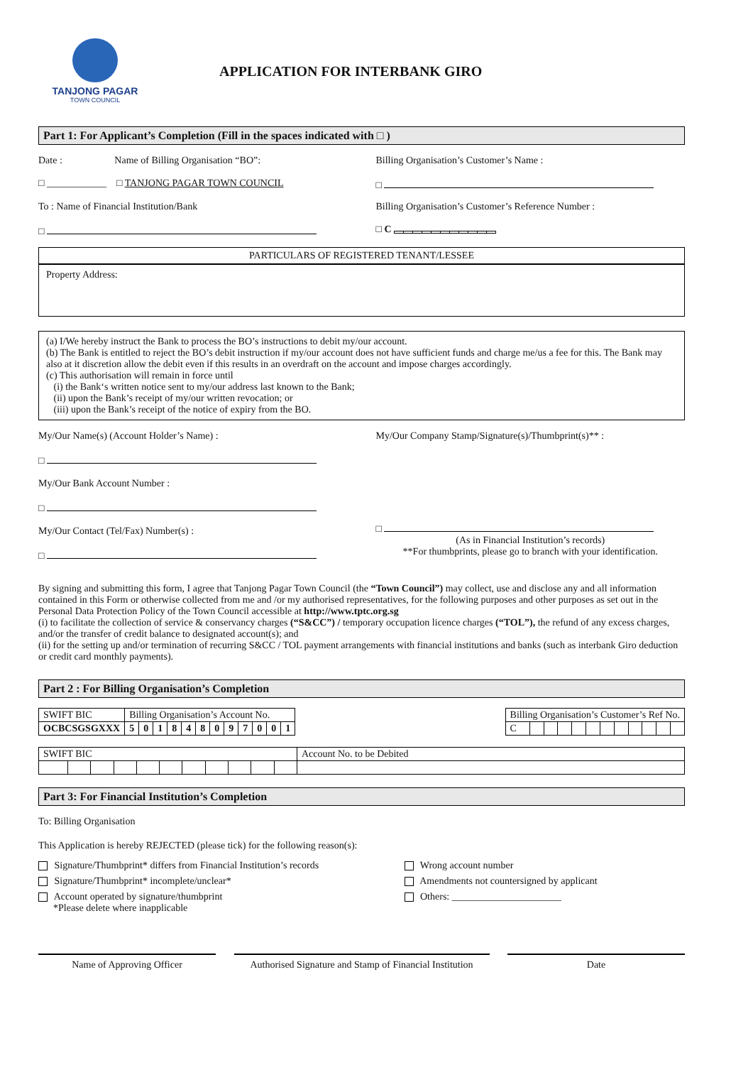TANJONG PAGAR
TOWN COUNCIL
APPLICATION FOR INTERBANK GIRO
Part 1: For Applicant’s Completion (Fill in the spaces indicated with □ )
Date : Name of Billing Organisation “BO”:
□ ____________ □ TANJONG PAGAR TOWN COUNCIL
Billing Organisation’s Customer’s Name :
□
To : Name of Financial Institution/Bank
□
Billing Organisation’s Customer’s Reference Number :
□ C
PARTICULARS OF REGISTERED TENANT/LESSEE
Property Address:
(a) I/We hereby instruct the Bank to process the BO’s instructions to debit my/our account.
(b) The Bank is entitled to reject the BO’s debit instruction if my/our account does not have sufficient funds and charge me/us a fee for this. The Bank may also at it discretion allow the debit even if this results in an overdraft on the account and impose charges accordingly.
(c) This authorisation will remain in force until
(i) the Bank‘s written notice sent to my/our address last known to the Bank;
(ii) upon the Bank’s receipt of my/our written revocation; or
(iii) upon the Bank’s receipt of the notice of expiry from the BO.
My/Our Name(s) (Account Holder’s Name) :
□
My/Our Bank Account Number :
□
My/Our Contact (Tel/Fax) Number(s) :
□
My/Our Company Stamp/Signature(s)/Thumbprint(s)** :
□
(As in Financial Institution’s records)
**For thumbprints, please go to branch with your identification.
By signing and submitting this form, I agree that Tanjong Pagar Town Council (the “Town Council”) may collect, use and disclose any and all information contained in this Form or otherwise collected from me and /or my authorised representatives, for the following purposes and other purposes as set out in the Personal Data Protection Policy of the Town Council accessible at http://www.tptc.org.sg
(i) to facilitate the collection of service & conservancy charges (“S&CC”) / temporary occupation licence charges (“TOL”), the refund of any excess charges, and/or the transfer of credit balance to designated account(s); and
(ii) for the setting up and/or termination of recurring S&CC / TOL payment arrangements with financial institutions and banks (such as interbank Giro deduction or credit card monthly payments).
Part 2 : For Billing Organisation’s Completion
| SWIFT BIC | Billing Organisation’s Account No. | | | | | | | | | | | |
| --- | --- | --- | --- | --- | --- | --- | --- | --- | --- | --- | --- | --- |
| OCBCSGSGXXX | 5 | 0 | 1 | 8 | 4 | 8 | 0 | 9 | 7 | 0 | 0 | 1 |
| Billing Organisation’s Customer’s Ref No. | | | | | | | | | | | |
| --- | --- | --- | --- | --- | --- | --- | --- | --- | --- | --- | --- |
| C | | | | | | | | | | | |
| SWIFT BIC | | | | | | | | | | | Account No. to be Debited |
| --- | --- | --- | --- | --- | --- | --- | --- | --- | --- | --- | --- |
Part 3: For Financial Institution’s Completion
To: Billing Organisation
This Application is hereby REJECTED (please tick) for the following reason(s):
Signature/Thumbprint* differs from Financial Institution’s records
Signature/Thumbprint* incomplete/unclear*
Account operated by signature/thumbprint
*Please delete where inapplicable
Wrong account number
Amendments not countersigned by applicant
Others: ______________________
Name of Approving Officer Authorised Signature and Stamp of Financial Institution
Date